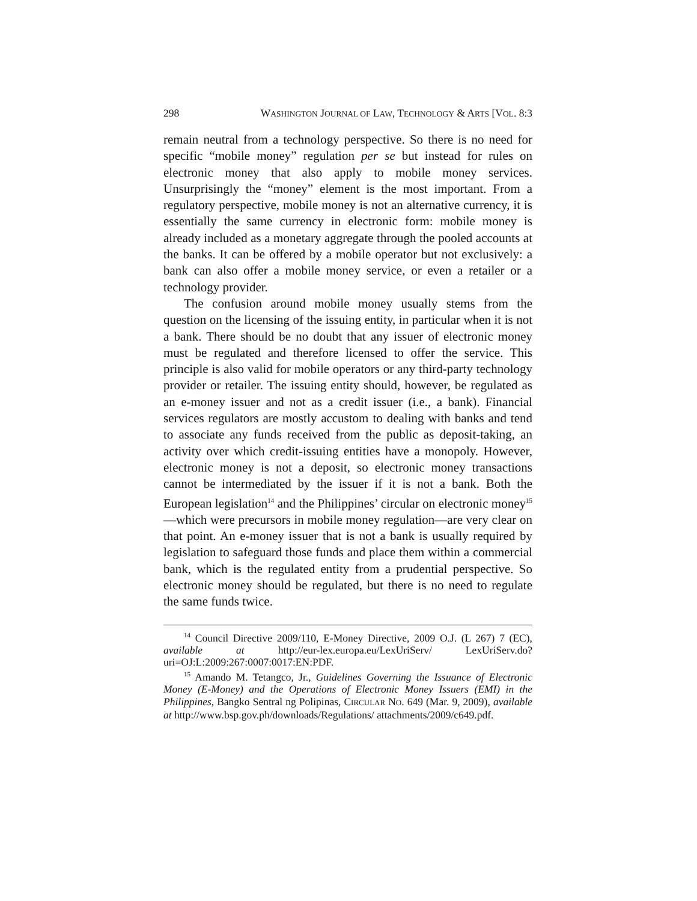298 WASHINGTON JOURNAL OF LAW, TECHNOLOGY & ARTS [VOL. 8:3
remain neutral from a technology perspective. So there is no need for specific “mobile money” regulation per se but instead for rules on electronic money that also apply to mobile money services. Unsurprisingly the “money” element is the most important. From a regulatory perspective, mobile money is not an alternative currency, it is essentially the same currency in electronic form: mobile money is already included as a monetary aggregate through the pooled accounts at the banks. It can be offered by a mobile operator but not exclusively: a bank can also offer a mobile money service, or even a retailer or a technology provider.
The confusion around mobile money usually stems from the question on the licensing of the issuing entity, in particular when it is not a bank. There should be no doubt that any issuer of electronic money must be regulated and therefore licensed to offer the service. This principle is also valid for mobile operators or any third-party technology provider or retailer. The issuing entity should, however, be regulated as an e-money issuer and not as a credit issuer (i.e., a bank). Financial services regulators are mostly accustom to dealing with banks and tend to associate any funds received from the public as deposit-taking, an activity over which credit-issuing entities have a monopoly. However, electronic money is not a deposit, so electronic money transactions cannot be intermediated by the issuer if it is not a bank. Both the European legislation<sup>14</sup> and the Philippines’ circular on electronic money<sup>15</sup>—which were precursors in mobile money regulation—are very clear on that point. An e-money issuer that is not a bank is usually required by legislation to safeguard those funds and place them within a commercial bank, which is the regulated entity from a prudential perspective. So electronic money should be regulated, but there is no need to regulate the same funds twice.
<sup>14</sup> Council Directive 2009/110, E-Money Directive, 2009 O.J. (L 267) 7 (EC), available at http://eur-lex.europa.eu/LexUriServ/ LexUriServ.do?uri=OJ:L:2009:267:0007:0017:EN:PDF.
<sup>15</sup> Amando M. Tetangco, Jr., Guidelines Governing the Issuance of Electronic Money (E-Money) and the Operations of Electronic Money Issuers (EMI) in the Philippines, Bangko Sentral ng Polipinas, CIRCULAR NO. 649 (Mar. 9, 2009), available at http://www.bsp.gov.ph/downloads/Regulations/ attachments/2009/c649.pdf.